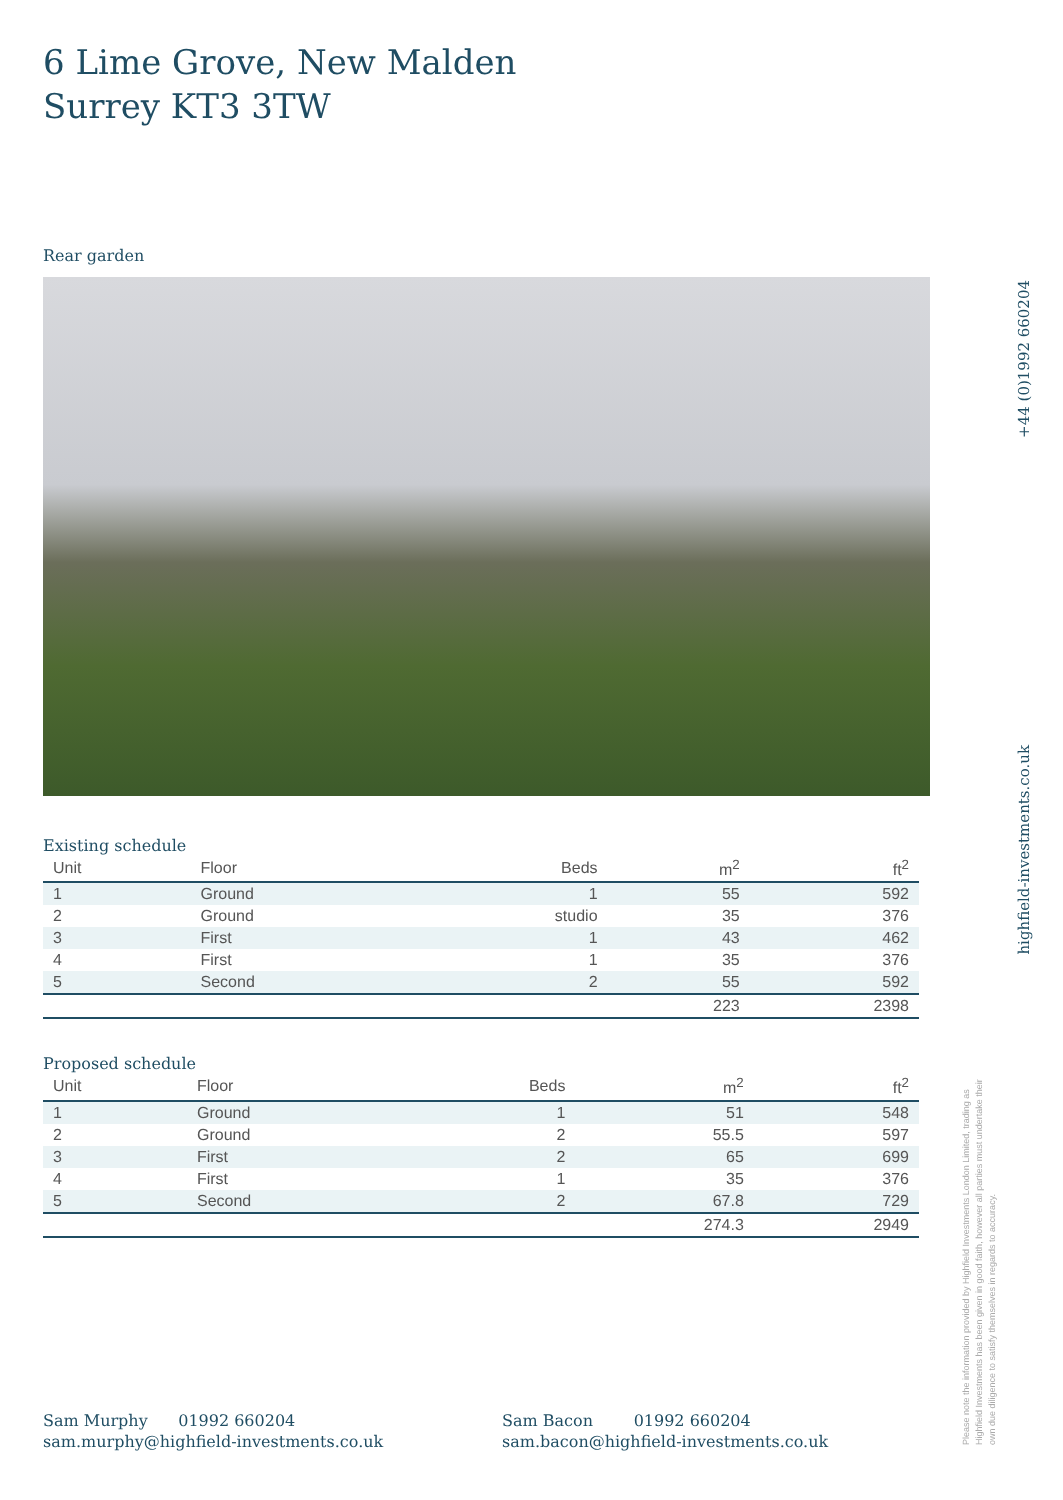6 Lime Grove, New Malden
Surrey KT3 3TW
Rear garden
Existing schedule
| Unit | Floor | Beds | m<sup>2</sup> | ft<sup>2</sup> |
| --- | --- | --- | --- | --- |
| 1 | Ground | 1 | 55 | 592 |
| 2 | Ground | studio | 35 | 376 |
| 3 | First | 1 | 43 | 462 |
| 4 | First | 1 | 35 | 376 |
| 5 | Second | 2 | 55 | 592 |
| | | | 223 | 2398 |
Proposed schedule
| Unit | Floor | Beds | m<sup>2</sup> | ft<sup>2</sup> |
| --- | --- | --- | --- | --- |
| 1 | Ground | 1 | 51 | 548 |
| 2 | Ground | 2 | 55.5 | 597 |
| 3 | First | 2 | 65 | 699 |
| 4 | First | 1 | 35 | 376 |
| 5 | Second | 2 | 67.8 | 729 |
| | | | 274.3 | 2949 |
+44 (0)1992 660204
highfield-investments.co.uk
Please note the information provided by Highfield Investments London Limited, trading as Highfield Investments has been given in good faith, however all parties must undertake their own due diligence to satisfy themselves in regards to accuracy.
Sam Murphy 01992 660204
sam.murphy@highfield-investments.co.uk
Sam Bacon 01992 660204
sam.bacon@highfield-investments.co.uk